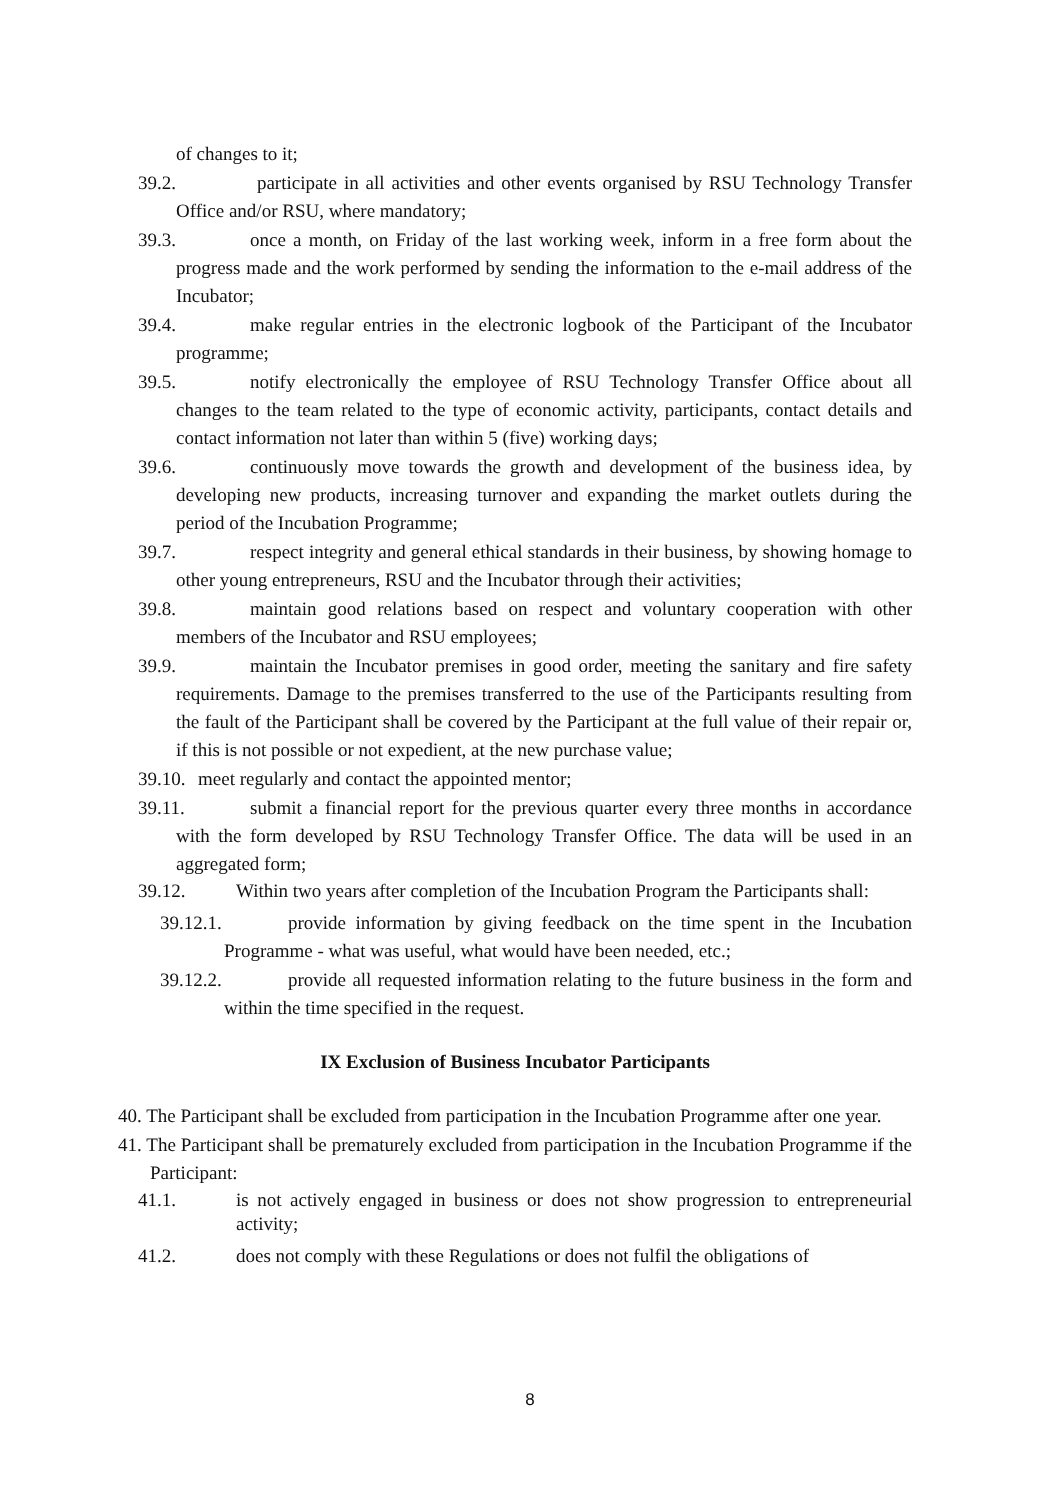of changes to it;
39.2. participate in all activities and other events organised by RSU Technology Transfer Office and/or RSU, where mandatory;
39.3. once a month, on Friday of the last working week, inform in a free form about the progress made and the work performed by sending the information to the e-mail address of the Incubator;
39.4. make regular entries in the electronic logbook of the Participant of the Incubator programme;
39.5. notify electronically the employee of RSU Technology Transfer Office about all changes to the team related to the type of economic activity, participants, contact details and contact information not later than within 5 (five) working days;
39.6. continuously move towards the growth and development of the business idea, by developing new products, increasing turnover and expanding the market outlets during the period of the Incubation Programme;
39.7. respect integrity and general ethical standards in their business, by showing homage to other young entrepreneurs, RSU and the Incubator through their activities;
39.8. maintain good relations based on respect and voluntary cooperation with other members of the Incubator and RSU employees;
39.9. maintain the Incubator premises in good order, meeting the sanitary and fire safety requirements. Damage to the premises transferred to the use of the Participants resulting from the fault of the Participant shall be covered by the Participant at the full value of their repair or, if this is not possible or not expedient, at the new purchase value;
39.10. meet regularly and contact the appointed mentor;
39.11. submit a financial report for the previous quarter every three months in accordance with the form developed by RSU Technology Transfer Office. The data will be used in an aggregated form;
39.12. Within two years after completion of the Incubation Program the Participants shall:
39.12.1. provide information by giving feedback on the time spent in the Incubation Programme - what was useful, what would have been needed, etc.;
39.12.2. provide all requested information relating to the future business in the form and within the time specified in the request.
IX Exclusion of Business Incubator Participants
40. The Participant shall be excluded from participation in the Incubation Programme after one year.
41. The Participant shall be prematurely excluded from participation in the Incubation Programme if the Participant:
41.1. is not actively engaged in business or does not show progression to entrepreneurial activity;
41.2. does not comply with these Regulations or does not fulfil the obligations of
8